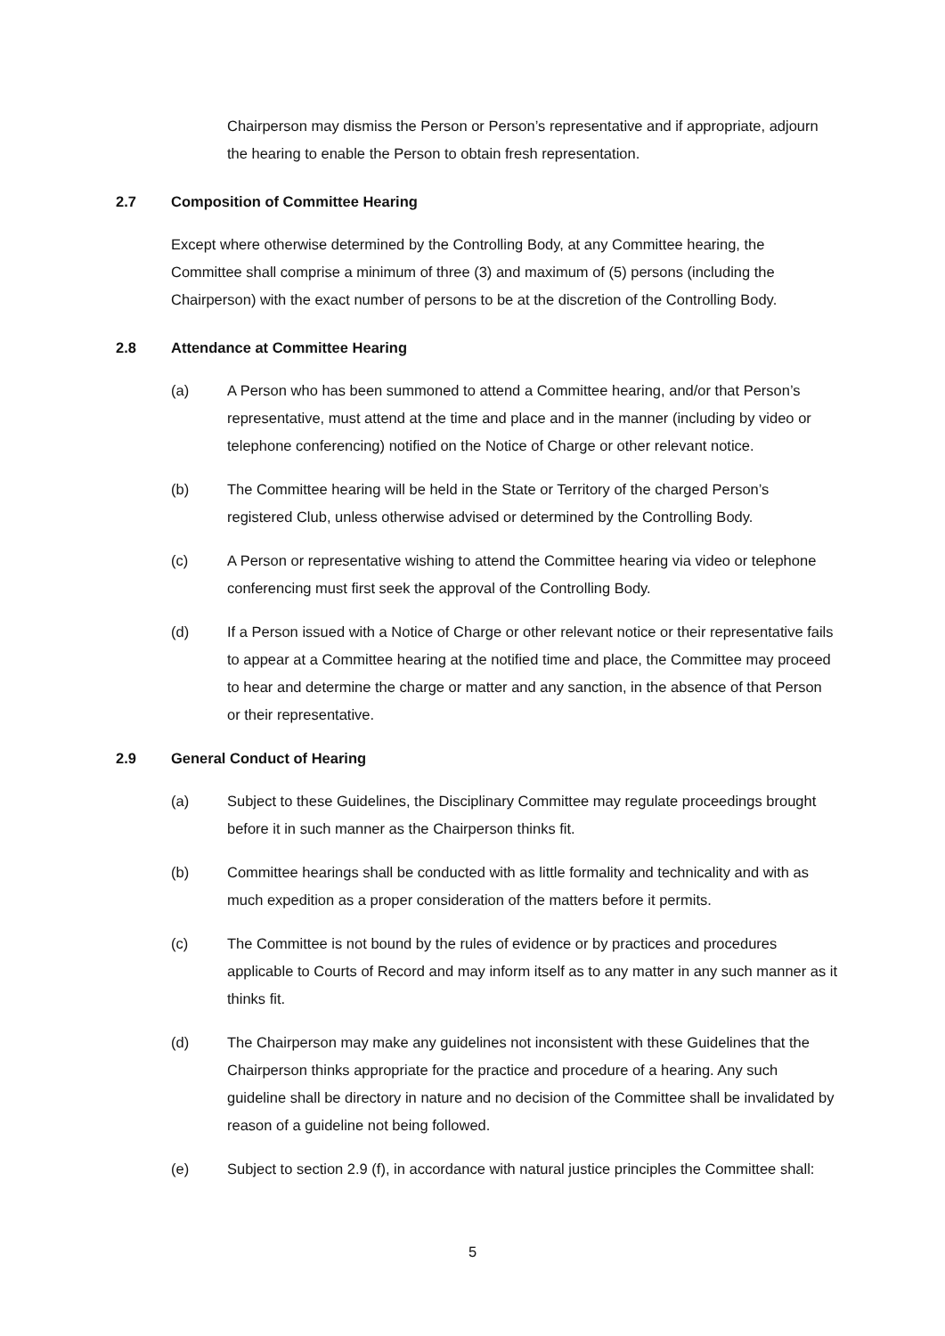Chairperson may dismiss the Person or Person’s representative and if appropriate, adjourn the hearing to enable the Person to obtain fresh representation.
2.7 Composition of Committee Hearing
Except where otherwise determined by the Controlling Body, at any Committee hearing, the Committee shall comprise a minimum of three (3) and maximum of (5) persons (including the Chairperson) with the exact number of persons to be at the discretion of the Controlling Body.
2.8 Attendance at Committee Hearing
(a) A Person who has been summoned to attend a Committee hearing, and/or that Person’s representative, must attend at the time and place and in the manner (including by video or telephone conferencing) notified on the Notice of Charge or other relevant notice.
(b) The Committee hearing will be held in the State or Territory of the charged Person’s registered Club, unless otherwise advised or determined by the Controlling Body.
(c) A Person or representative wishing to attend the Committee hearing via video or telephone conferencing must first seek the approval of the Controlling Body.
(d) If a Person issued with a Notice of Charge or other relevant notice or their representative fails to appear at a Committee hearing at the notified time and place, the Committee may proceed to hear and determine the charge or matter and any sanction, in the absence of that Person or their representative.
2.9 General Conduct of Hearing
(a) Subject to these Guidelines, the Disciplinary Committee may regulate proceedings brought before it in such manner as the Chairperson thinks fit.
(b) Committee hearings shall be conducted with as little formality and technicality and with as much expedition as a proper consideration of the matters before it permits.
(c) The Committee is not bound by the rules of evidence or by practices and procedures applicable to Courts of Record and may inform itself as to any matter in any such manner as it thinks fit.
(d) The Chairperson may make any guidelines not inconsistent with these Guidelines that the Chairperson thinks appropriate for the practice and procedure of a hearing. Any such guideline shall be directory in nature and no decision of the Committee shall be invalidated by reason of a guideline not being followed.
(e) Subject to section 2.9 (f), in accordance with natural justice principles the Committee shall:
5